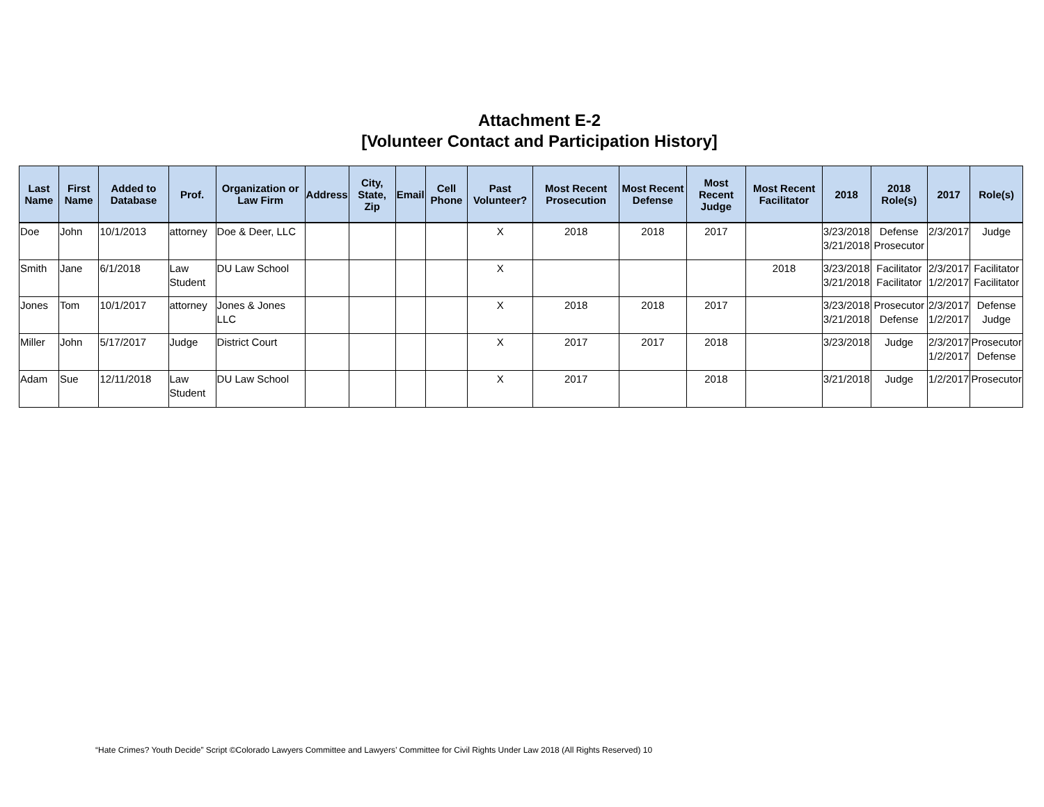Attachment E-2
[Volunteer Contact and Participation History]
| Last Name | First Name | Added to Database | Prof. | Organization or Law Firm | Address | City, State, Zip | Email | Cell Phone | Past Volunteer? | Most Recent Prosecution | Most Recent Defense | Most Recent Judge | Most Recent Facilitator | 2018 | 2018 Role(s) | 2017 | Role(s) |
| --- | --- | --- | --- | --- | --- | --- | --- | --- | --- | --- | --- | --- | --- | --- | --- | --- | --- |
| Doe | John | 10/1/2013 | attorney | Doe & Deer, LLC | | | | | X | 2018 | 2018 | 2017 | | 3/23/2018 3/21/2018 | Defense Prosecutor | 2/3/2017 | Judge |
| Smith | Jane | 6/1/2018 | Law Student | DU Law School | | | | | X | | | | 2018 | 3/23/2018 3/21/2018 | Facilitator Facilitator | 2/3/2017 1/2/2017 | Facilitator Facilitator |
| Jones | Tom | 10/1/2017 | attorney | Jones & Jones LLC | | | | | X | 2018 | 2018 | 2017 | | 3/23/2018 3/21/2018 | Prosecutor Defense | 2/3/2017 1/2/2017 | Defense Judge |
| Miller | John | 5/17/2017 | Judge | District Court | | | | | X | 2017 | 2017 | 2018 | | 3/23/2018 | Judge | 2/3/2017 1/2/2017 | Prosecutor Defense |
| Adam | Sue | 12/11/2018 | Law Student | DU Law School | | | | | X | 2017 | | 2018 | | 3/21/2018 | Judge | 1/2/2017 | Prosecutor |
“Hate Crimes? Youth Decide” Script ©Colorado Lawyers Committee and Lawyers’ Committee for Civil Rights Under Law 2018 (All Rights Reserved) 10